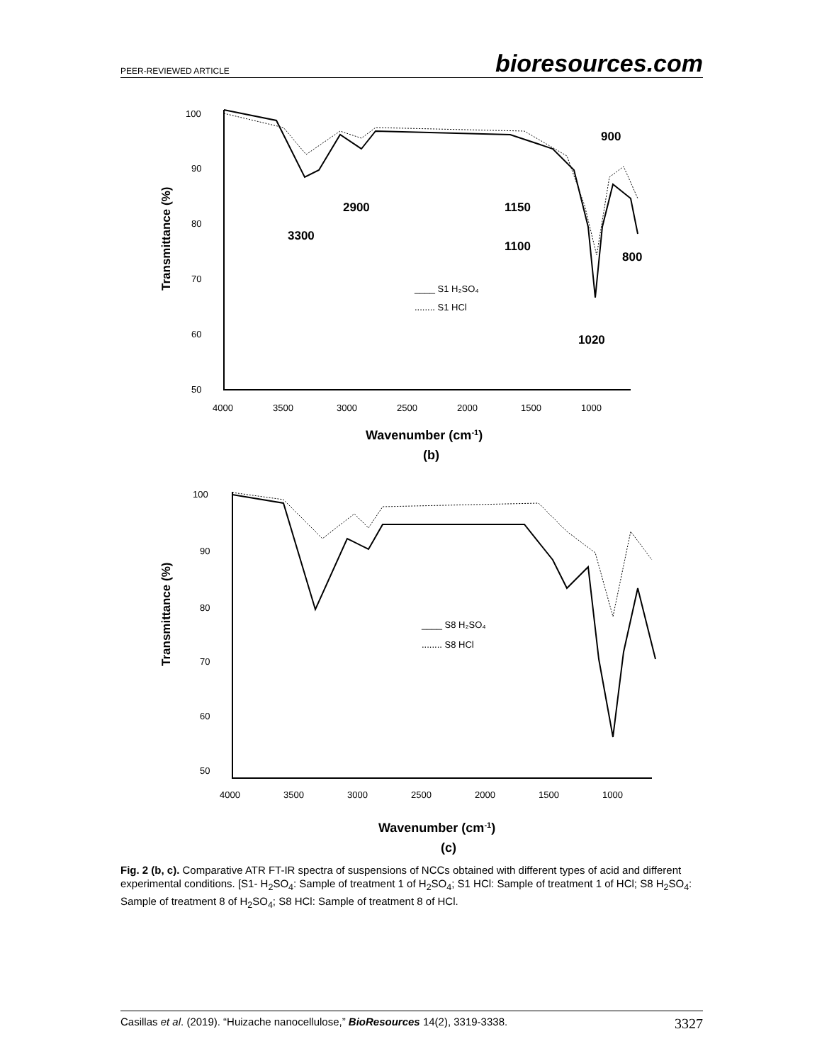PEER-REVIEWED ARTICLE bioresources.com
Transmittance (%)
100
90
80
70
60
50
4000
3500
3000
2500
2000
1500
1000
900
2900
1150
3300
1100
800
1020
____ S1 H₂SO₄
........ S1 HCl
Wavenumber (cm-1)
(b)
Transmittance (%)
100
90
80
70
60
50
4000
3500
3000
2500
2000
1500
1000
____ S8 H₂SO₄
........ S8 HCl
Wavenumber (cm-1)
(c)
Fig. 2 (b, c). Comparative ATR FT-IR spectra of suspensions of NCCs obtained with different types of acid and different experimental conditions. [S1- H<sub>2</sub>SO<sub>4</sub>: Sample of treatment 1 of H<sub>2</sub>SO<sub>4</sub>; S1 HCl: Sample of treatment 1 of HCl; S8 H<sub>2</sub>SO<sub>4</sub>: Sample of treatment 8 of H<sub>2</sub>SO<sub>4</sub>; S8 HCl: Sample of treatment 8 of HCl.
Casillas et al. (2019). “Huizache nanocellulose,” BioResources 14(2), 3319-3338. 3327